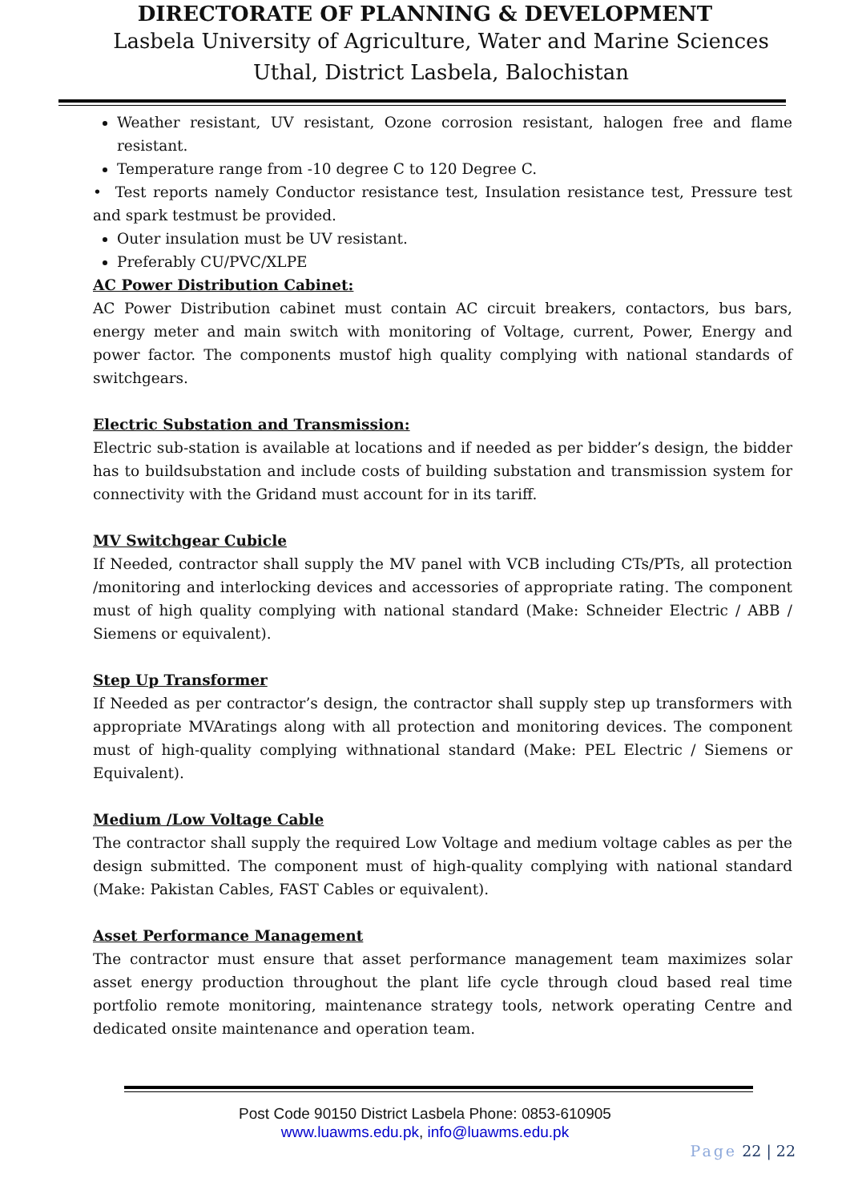DIRECTORATE OF PLANNING & DEVELOPMENT
Lasbela University of Agriculture, Water and Marine Sciences Uthal, District Lasbela, Balochistan
Weather resistant, UV resistant, Ozone corrosion resistant, halogen free and flame resistant.
Temperature range from -10 degree C to 120 Degree C.
• Test reports namely Conductor resistance test, Insulation resistance test, Pressure test and spark testmust be provided.
Outer insulation must be UV resistant.
Preferably CU/PVC/XLPE
AC Power Distribution Cabinet:
AC Power Distribution cabinet must contain AC circuit breakers, contactors, bus bars, energy meter and main switch with monitoring of Voltage, current, Power, Energy and power factor. The components mustof high quality complying with national standards of switchgears.
Electric Substation and Transmission:
Electric sub-station is available at locations and if needed as per bidder’s design, the bidder has to buildsubstation and include costs of building substation and transmission system for connectivity with the Gridand must account for in its tariff.
MV Switchgear Cubicle
If Needed, contractor shall supply the MV panel with VCB including CTs/PTs, all protection /monitoring and interlocking devices and accessories of appropriate rating. The component must of high quality complying with national standard (Make: Schneider Electric / ABB / Siemens or equivalent).
Step Up Transformer
If Needed as per contractor’s design, the contractor shall supply step up transformers with appropriate MVAratings along with all protection and monitoring devices. The component must of high-quality complying withnational standard (Make: PEL Electric / Siemens or Equivalent).
Medium /Low Voltage Cable
The contractor shall supply the required Low Voltage and medium voltage cables as per the design submitted. The component must of high-quality complying with national standard (Make: Pakistan Cables, FAST Cables or equivalent).
Asset Performance Management
The contractor must ensure that asset performance management team maximizes solar asset energy production throughout the plant life cycle through cloud based real time portfolio remote monitoring, maintenance strategy tools, network operating Centre and dedicated onsite maintenance and operation team.
Post Code 90150 District Lasbela Phone: 0853-610905
www.luawms.edu.pk, info@luawms.edu.pk
Page 22 | 22